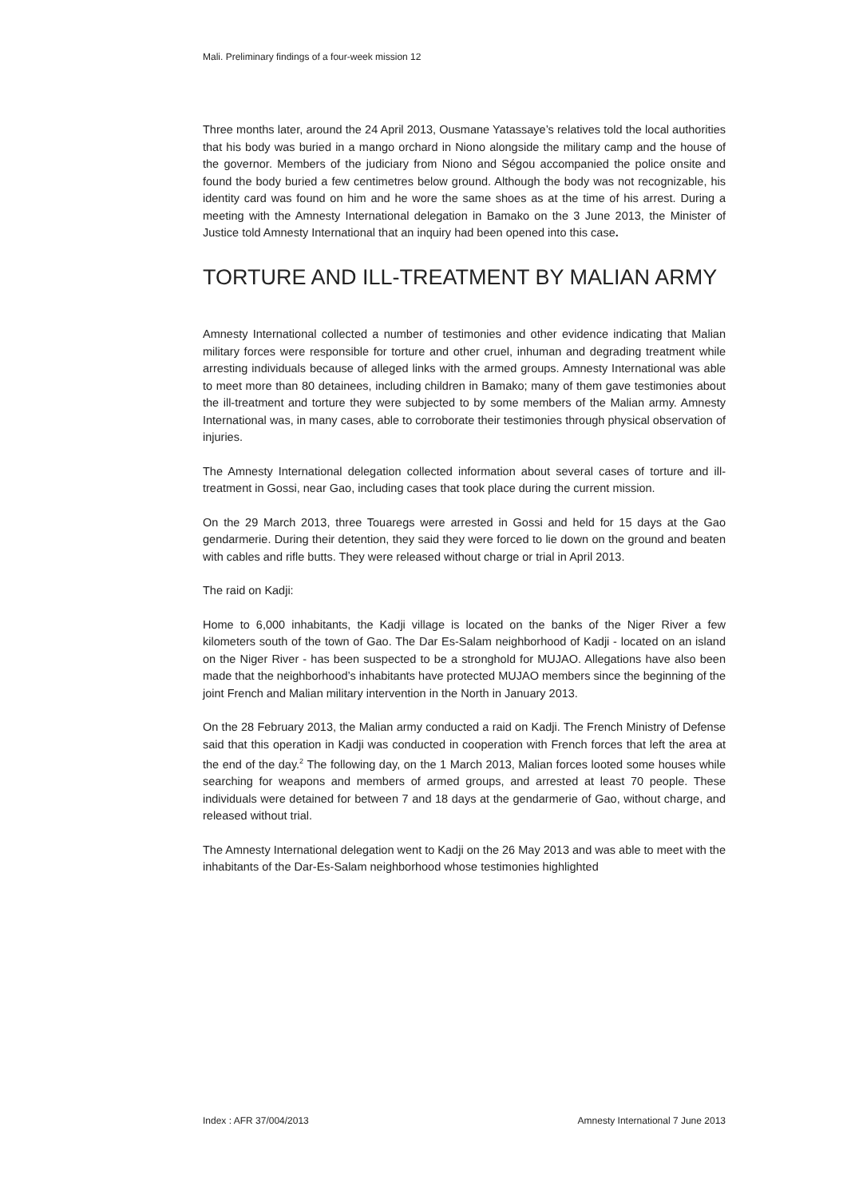Mali. Preliminary findings of a four-week mission 12
Three months later, around the 24 April 2013, Ousmane Yatassaye’s relatives told the local authorities that his body was buried in a mango orchard in Niono alongside the military camp and the house of the governor. Members of the judiciary from Niono and Ségou accompanied the police onsite and found the body buried a few centimetres below ground. Although the body was not recognizable, his identity card was found on him and he wore the same shoes as at the time of his arrest. During a meeting with the Amnesty International delegation in Bamako on the 3 June 2013, the Minister of Justice told Amnesty International that an inquiry had been opened into this case.
TORTURE AND ILL-TREATMENT BY MALIAN ARMY
Amnesty International collected a number of testimonies and other evidence indicating that Malian military forces were responsible for torture and other cruel, inhuman and degrading treatment while arresting individuals because of alleged links with the armed groups. Amnesty International was able to meet more than 80 detainees, including children in Bamako; many of them gave testimonies about the ill-treatment and torture they were subjected to by some members of the Malian army. Amnesty International was, in many cases, able to corroborate their testimonies through physical observation of injuries.
The Amnesty International delegation collected information about several cases of torture and ill-treatment in Gossi, near Gao, including cases that took place during the current mission.
On the 29 March 2013, three Touaregs were arrested in Gossi and held for 15 days at the Gao gendarmerie. During their detention, they said they were forced to lie down on the ground and beaten with cables and rifle butts. They were released without charge or trial in April 2013.
The raid on Kadji:
Home to 6,000 inhabitants, the Kadji village is located on the banks of the Niger River a few kilometers south of the town of Gao. The Dar Es-Salam neighborhood of Kadji - located on an island on the Niger River - has been suspected to be a stronghold for MUJAO. Allegations have also been made that the neighborhood’s inhabitants have protected MUJAO members since the beginning of the joint French and Malian military intervention in the North in January 2013.
On the 28 February 2013, the Malian army conducted a raid on Kadji. The French Ministry of Defense said that this operation in Kadji was conducted in cooperation with French forces that left the area at the end of the day.<sup>2</sup> The following day, on the 1 March 2013, Malian forces looted some houses while searching for weapons and members of armed groups, and arrested at least 70 people. These individuals were detained for between 7 and 18 days at the gendarmerie of Gao, without charge, and released without trial.
The Amnesty International delegation went to Kadji on the 26 May 2013 and was able to meet with the inhabitants of the Dar-Es-Salam neighborhood whose testimonies highlighted
Index : AFR 37/004/2013 Amnesty International 7 June 2013